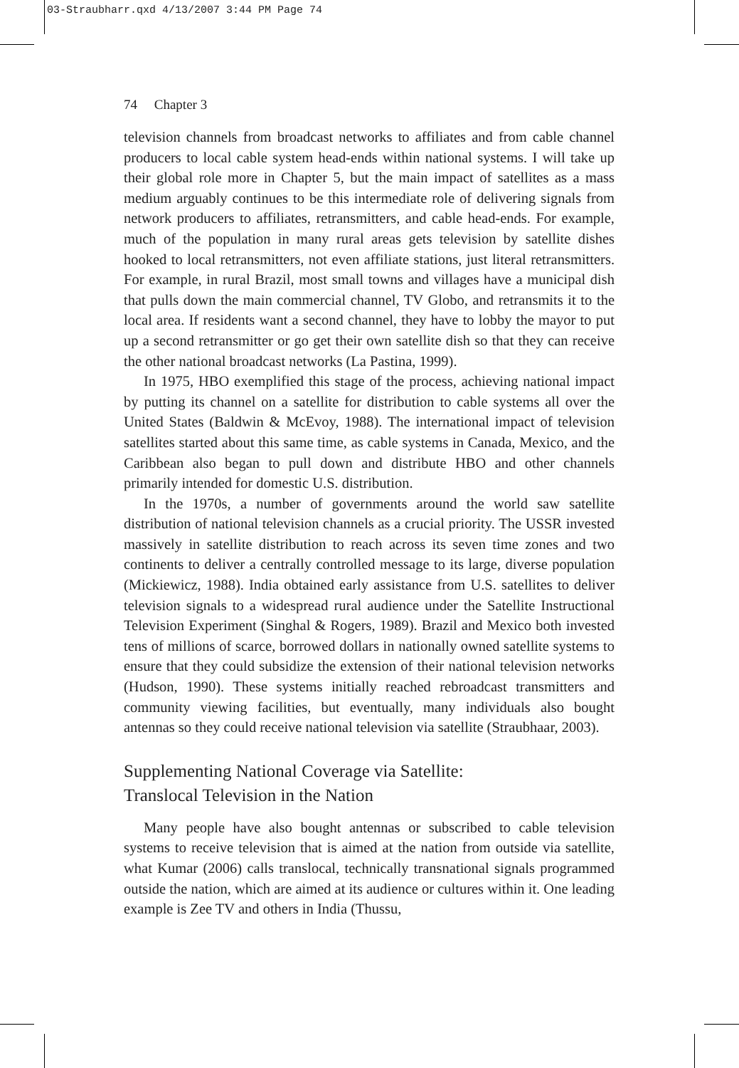03-Straubharr.qxd 4/13/2007 3:44 PM Page 74
74 Chapter 3
television channels from broadcast networks to affiliates and from cable channel producers to local cable system head-ends within national systems. I will take up their global role more in Chapter 5, but the main impact of satellites as a mass medium arguably continues to be this intermediate role of delivering signals from network producers to affiliates, retransmitters, and cable head-ends. For example, much of the population in many rural areas gets television by satellite dishes hooked to local retransmitters, not even affiliate stations, just literal retransmitters. For example, in rural Brazil, most small towns and villages have a municipal dish that pulls down the main commercial channel, TV Globo, and retransmits it to the local area. If residents want a second channel, they have to lobby the mayor to put up a second retransmitter or go get their own satellite dish so that they can receive the other national broadcast networks (La Pastina, 1999).
In 1975, HBO exemplified this stage of the process, achieving national impact by putting its channel on a satellite for distribution to cable systems all over the United States (Baldwin & McEvoy, 1988). The international impact of television satellites started about this same time, as cable systems in Canada, Mexico, and the Caribbean also began to pull down and distribute HBO and other channels primarily intended for domestic U.S. distribution.
In the 1970s, a number of governments around the world saw satellite distribution of national television channels as a crucial priority. The USSR invested massively in satellite distribution to reach across its seven time zones and two continents to deliver a centrally controlled message to its large, diverse population (Mickiewicz, 1988). India obtained early assistance from U.S. satellites to deliver television signals to a widespread rural audience under the Satellite Instructional Television Experiment (Singhal & Rogers, 1989). Brazil and Mexico both invested tens of millions of scarce, borrowed dollars in nationally owned satellite systems to ensure that they could subsidize the extension of their national television networks (Hudson, 1990). These systems initially reached rebroadcast transmitters and community viewing facilities, but eventually, many individuals also bought antennas so they could receive national television via satellite (Straubhaar, 2003).
Supplementing National Coverage via Satellite:
Translocal Television in the Nation
Many people have also bought antennas or subscribed to cable television systems to receive television that is aimed at the nation from outside via satellite, what Kumar (2006) calls translocal, technically transnational signals programmed outside the nation, which are aimed at its audience or cultures within it. One leading example is Zee TV and others in India (Thussu,